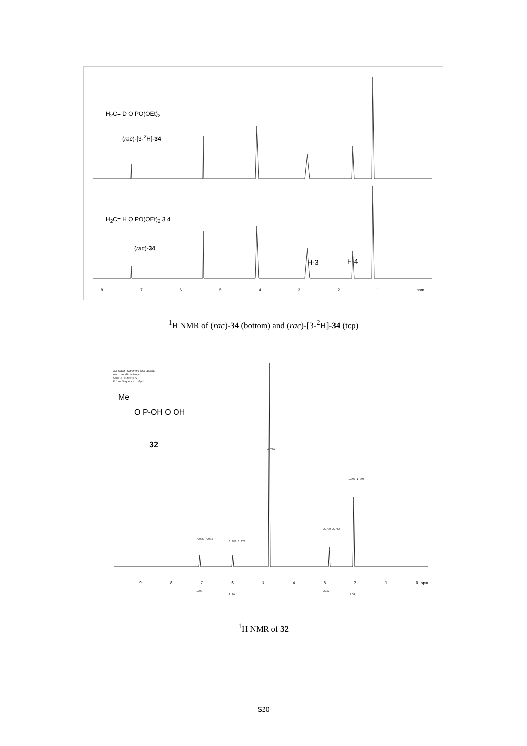H<sub>2</sub>C= D O PO(OEt)<sub>2</sub>
(rac)-[3-<sup>2</sup>H]-34
H<sub>2</sub>C= H O PO(OEt)<sub>2</sub> 3 4
(rac)-34
H-3 H-4
8 7 6 5 4 3 2 1 ppm
<sup>1</sup>H NMR of (rac)-34 (bottom) and (rac)-[3-<sup>2</sup>H]-34 (top)
GML3076A 20131215 D2O 400MHz
Archive directory:
Sample directory:
Pulse Sequence: s2pul
Me
O P-OH O OH
32
7.086 7.084
5.980 5.973
2.790 2.742
1.897 1.894
4.730
9 8 7 6 5 4 3 2 1 0 ppm
1.00
1.20
2.42
3.57
<sup>1</sup>H NMR of 32
S20